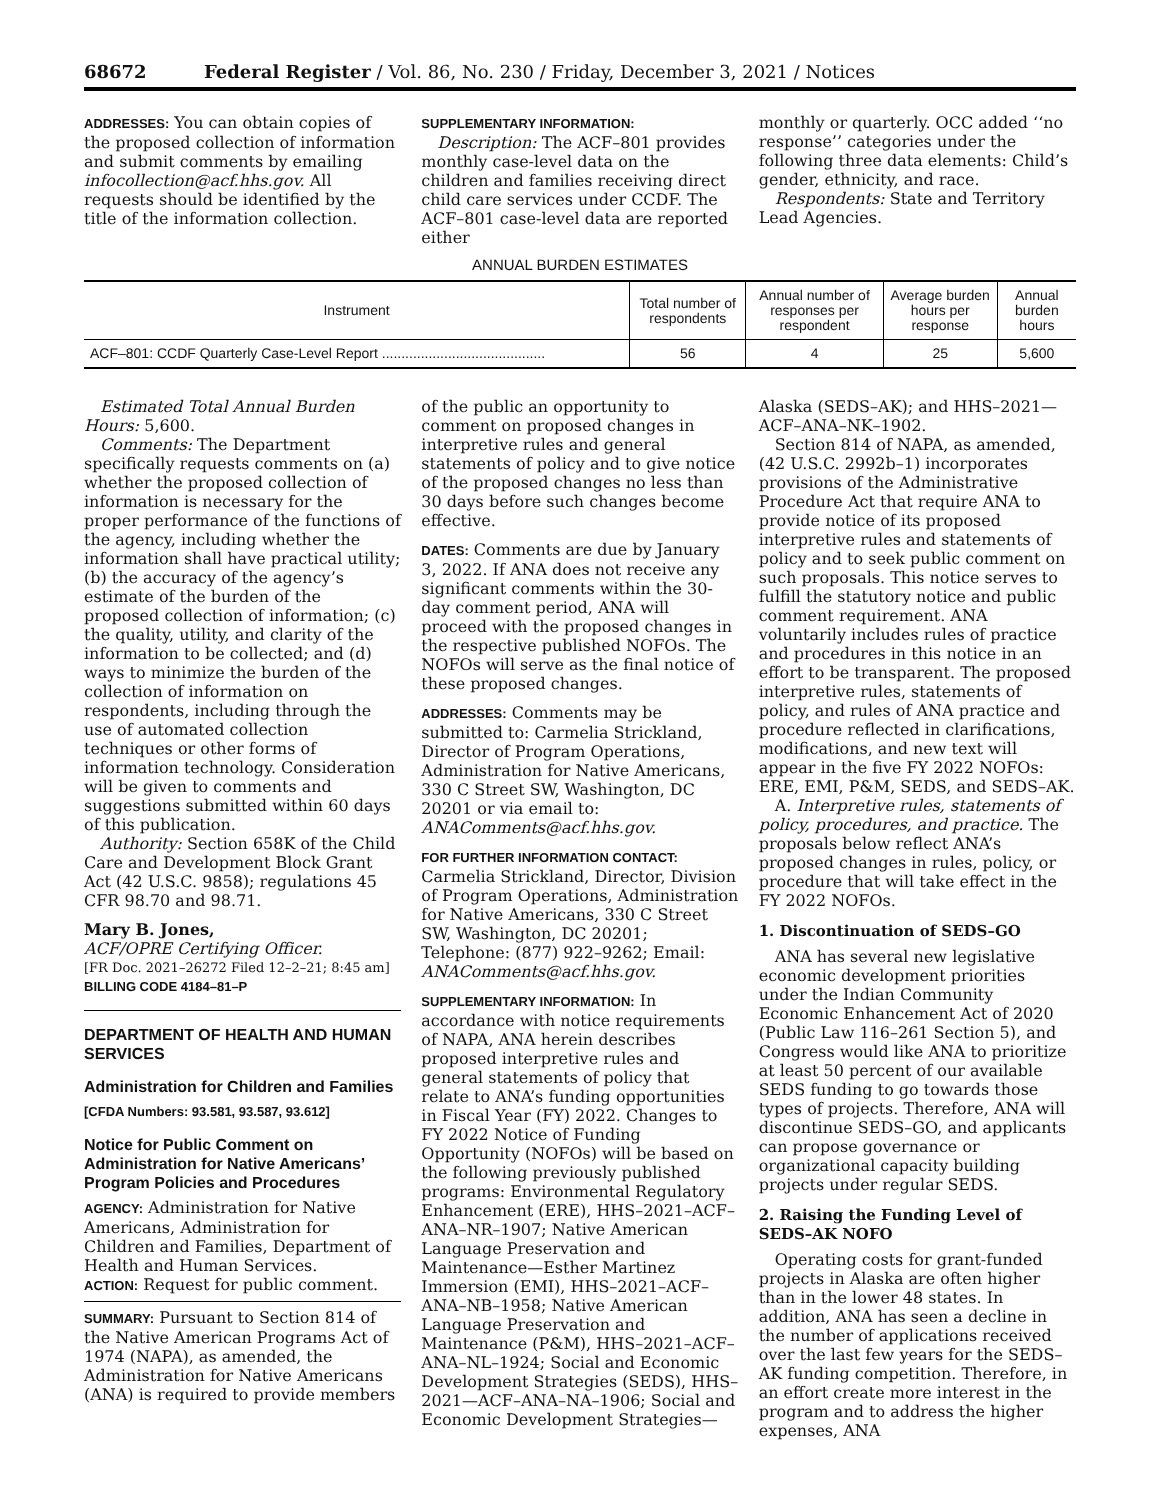68672 Federal Register / Vol. 86, No. 230 / Friday, December 3, 2021 / Notices
ADDRESSES: You can obtain copies of the proposed collection of information and submit comments by emailing infocollection@acf.hhs.gov. All requests should be identified by the title of the information collection.
SUPPLEMENTARY INFORMATION:
Description: The ACF–801 provides monthly case-level data on the children and families receiving direct child care services under CCDF. The ACF–801 case-level data are reported either
monthly or quarterly. OCC added ‘‘no response’’ categories under the following three data elements: Child’s gender, ethnicity, and race.
Respondents: State and Territory Lead Agencies.
ANNUAL BURDEN ESTIMATES
| Instrument | Total number of respondents | Annual number of responses per respondent | Average burden hours per response | Annual burden hours |
| --- | --- | --- | --- | --- |
| ACF–801: CCDF Quarterly Case-Level Report .......................................... | 56 | 4 | 25 | 5,600 |
Estimated Total Annual Burden Hours: 5,600.
Comments: The Department specifically requests comments on (a) whether the proposed collection of information is necessary for the proper performance of the functions of the agency, including whether the information shall have practical utility; (b) the accuracy of the agency’s estimate of the burden of the proposed collection of information; (c) the quality, utility, and clarity of the information to be collected; and (d) ways to minimize the burden of the collection of information on respondents, including through the use of automated collection techniques or other forms of information technology. Consideration will be given to comments and suggestions submitted within 60 days of this publication.
Authority: Section 658K of the Child Care and Development Block Grant Act (42 U.S.C. 9858); regulations 45 CFR 98.70 and 98.71.
Mary B. Jones,
ACF/OPRE Certifying Officer.
[FR Doc. 2021–26272 Filed 12–2–21; 8:45 am]
BILLING CODE 4184–81–P
DEPARTMENT OF HEALTH AND HUMAN SERVICES
Administration for Children and Families
[CFDA Numbers: 93.581, 93.587, 93.612]
Notice for Public Comment on Administration for Native Americans’ Program Policies and Procedures
AGENCY: Administration for Native Americans, Administration for Children and Families, Department of Health and Human Services.
ACTION: Request for public comment.
SUMMARY: Pursuant to Section 814 of the Native American Programs Act of 1974 (NAPA), as amended, the Administration for Native Americans (ANA) is required to provide members
of the public an opportunity to comment on proposed changes in interpretive rules and general statements of policy and to give notice of the proposed changes no less than 30 days before such changes become effective.
DATES: Comments are due by January 3, 2022. If ANA does not receive any significant comments within the 30-day comment period, ANA will proceed with the proposed changes in the respective published NOFOs. The NOFOs will serve as the final notice of these proposed changes.
ADDRESSES: Comments may be submitted to: Carmelia Strickland, Director of Program Operations, Administration for Native Americans, 330 C Street SW, Washington, DC 20201 or via email to: ANAComments@acf.hhs.gov.
FOR FURTHER INFORMATION CONTACT: Carmelia Strickland, Director, Division of Program Operations, Administration for Native Americans, 330 C Street SW, Washington, DC 20201; Telephone: (877) 922–9262; Email: ANAComments@acf.hhs.gov.
SUPPLEMENTARY INFORMATION: In accordance with notice requirements of NAPA, ANA herein describes proposed interpretive rules and general statements of policy that relate to ANA’s funding opportunities in Fiscal Year (FY) 2022. Changes to FY 2022 Notice of Funding Opportunity (NOFOs) will be based on the following previously published programs: Environmental Regulatory Enhancement (ERE), HHS–2021–ACF–ANA–NR–1907; Native American Language Preservation and Maintenance—Esther Martinez Immersion (EMI), HHS–2021–ACF–ANA–NB–1958; Native American Language Preservation and Maintenance (P&M), HHS–2021–ACF–ANA–NL–1924; Social and Economic Development Strategies (SEDS), HHS–2021—ACF–ANA–NA–1906; Social and Economic Development Strategies—
Alaska (SEDS–AK); and HHS–2021—ACF–ANA–NK–1902.
Section 814 of NAPA, as amended, (42 U.S.C. 2992b–1) incorporates provisions of the Administrative Procedure Act that require ANA to provide notice of its proposed interpretive rules and statements of policy and to seek public comment on such proposals. This notice serves to fulfill the statutory notice and public comment requirement. ANA voluntarily includes rules of practice and procedures in this notice in an effort to be transparent. The proposed interpretive rules, statements of policy, and rules of ANA practice and procedure reflected in clarifications, modifications, and new text will appear in the five FY 2022 NOFOs: ERE, EMI, P&M, SEDS, and SEDS–AK.
A. Interpretive rules, statements of policy, procedures, and practice. The proposals below reflect ANA’s proposed changes in rules, policy, or procedure that will take effect in the FY 2022 NOFOs.
1. Discontinuation of SEDS–GO
ANA has several new legislative economic development priorities under the Indian Community Economic Enhancement Act of 2020 (Public Law 116–261 Section 5), and Congress would like ANA to prioritize at least 50 percent of our available SEDS funding to go towards those types of projects. Therefore, ANA will discontinue SEDS–GO, and applicants can propose governance or organizational capacity building projects under regular SEDS.
2. Raising the Funding Level of SEDS–AK NOFO
Operating costs for grant-funded projects in Alaska are often higher than in the lower 48 states. In addition, ANA has seen a decline in the number of applications received over the last few years for the SEDS–AK funding competition. Therefore, in an effort create more interest in the program and to address the higher expenses, ANA